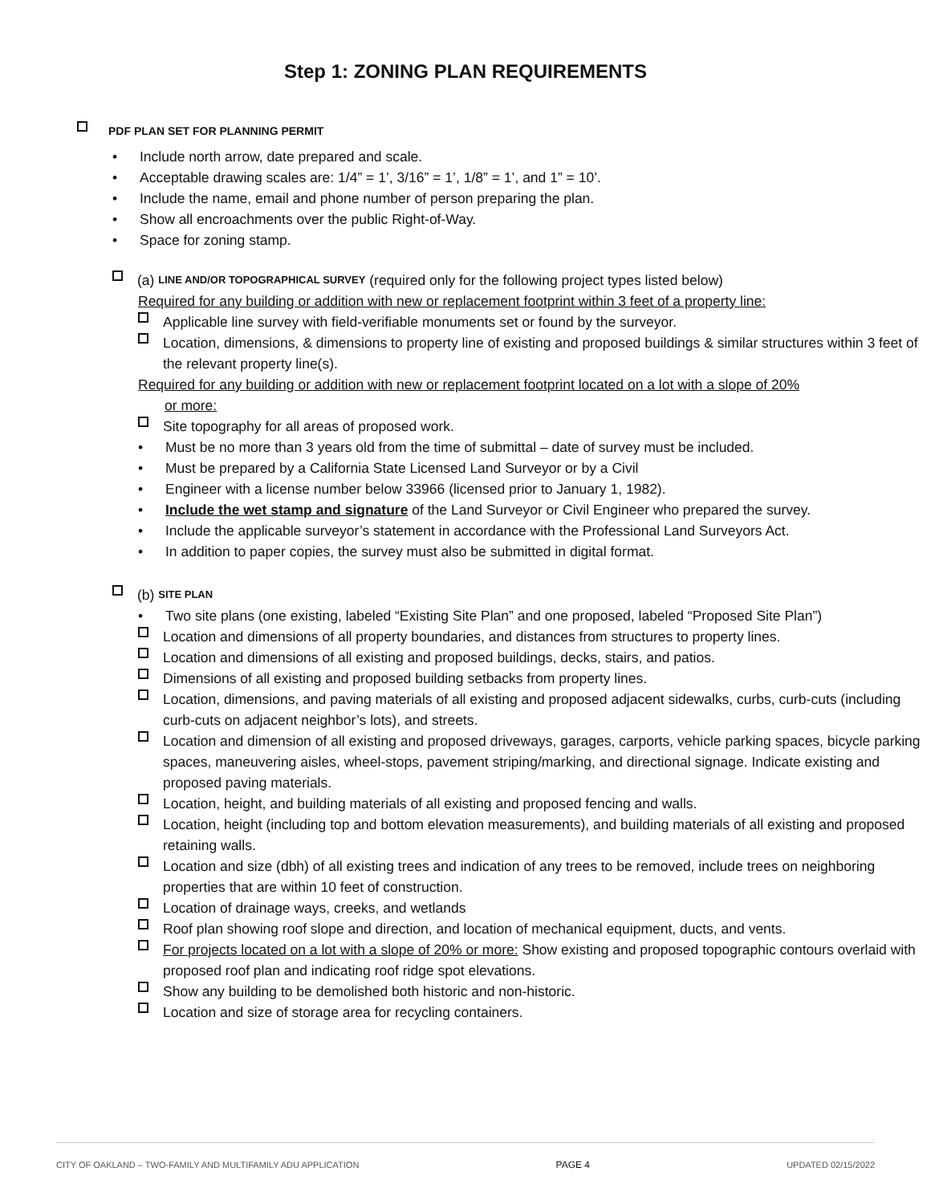Step 1: ZONING PLAN REQUIREMENTS
PDF PLAN SET FOR PLANNING PERMIT
• Include north arrow, date prepared and scale.
• Acceptable drawing scales are: 1/4” = 1’, 3/16” = 1’, 1/8” = 1’, and 1” = 10’.
• Include the name, email and phone number of person preparing the plan.
• Show all encroachments over the public Right-of-Way.
• Space for zoning stamp.
(a) LINE AND/OR TOPOGRAPHICAL SURVEY (required only for the following project types listed below)
Required for any building or addition with new or replacement footprint within 3 feet of a property line:
Applicable line survey with field-verifiable monuments set or found by the surveyor.
Location, dimensions, & dimensions to property line of existing and proposed buildings & similar structures within 3 feet of the relevant property line(s).
Required for any building or addition with new or replacement footprint located on a lot with a slope of 20%
or more:
Site topography for all areas of proposed work.
• Must be no more than 3 years old from the time of submittal – date of survey must be included.
• Must be prepared by a California State Licensed Land Surveyor or by a Civil
• Engineer with a license number below 33966 (licensed prior to January 1, 1982).
• Include the wet stamp and signature of the Land Surveyor or Civil Engineer who prepared the survey.
• Include the applicable surveyor’s statement in accordance with the Professional Land Surveyors Act.
• In addition to paper copies, the survey must also be submitted in digital format.
(b) SITE PLAN
• Two site plans (one existing, labeled “Existing Site Plan” and one proposed, labeled “Proposed Site Plan”)
Location and dimensions of all property boundaries, and distances from structures to property lines.
Location and dimensions of all existing and proposed buildings, decks, stairs, and patios.
Dimensions of all existing and proposed building setbacks from property lines.
Location, dimensions, and paving materials of all existing and proposed adjacent sidewalks, curbs, curb-cuts (including curb-cuts on adjacent neighbor’s lots), and streets.
Location and dimension of all existing and proposed driveways, garages, carports, vehicle parking spaces, bicycle parking spaces, maneuvering aisles, wheel-stops, pavement striping/marking, and directional signage. Indicate existing and proposed paving materials.
Location, height, and building materials of all existing and proposed fencing and walls.
Location, height (including top and bottom elevation measurements), and building materials of all existing and proposed retaining walls.
Location and size (dbh) of all existing trees and indication of any trees to be removed, include trees on neighboring properties that are within 10 feet of construction.
Location of drainage ways, creeks, and wetlands
Roof plan showing roof slope and direction, and location of mechanical equipment, ducts, and vents.
For projects located on a lot with a slope of 20% or more: Show existing and proposed topographic contours overlaid with proposed roof plan and indicating roof ridge spot elevations.
Show any building to be demolished both historic and non-historic.
Location and size of storage area for recycling containers.
CITY OF OAKLAND – TWO-FAMILY AND MULTIFAMILY ADU APPLICATION PAGE 4 UPDATED 02/15/2022